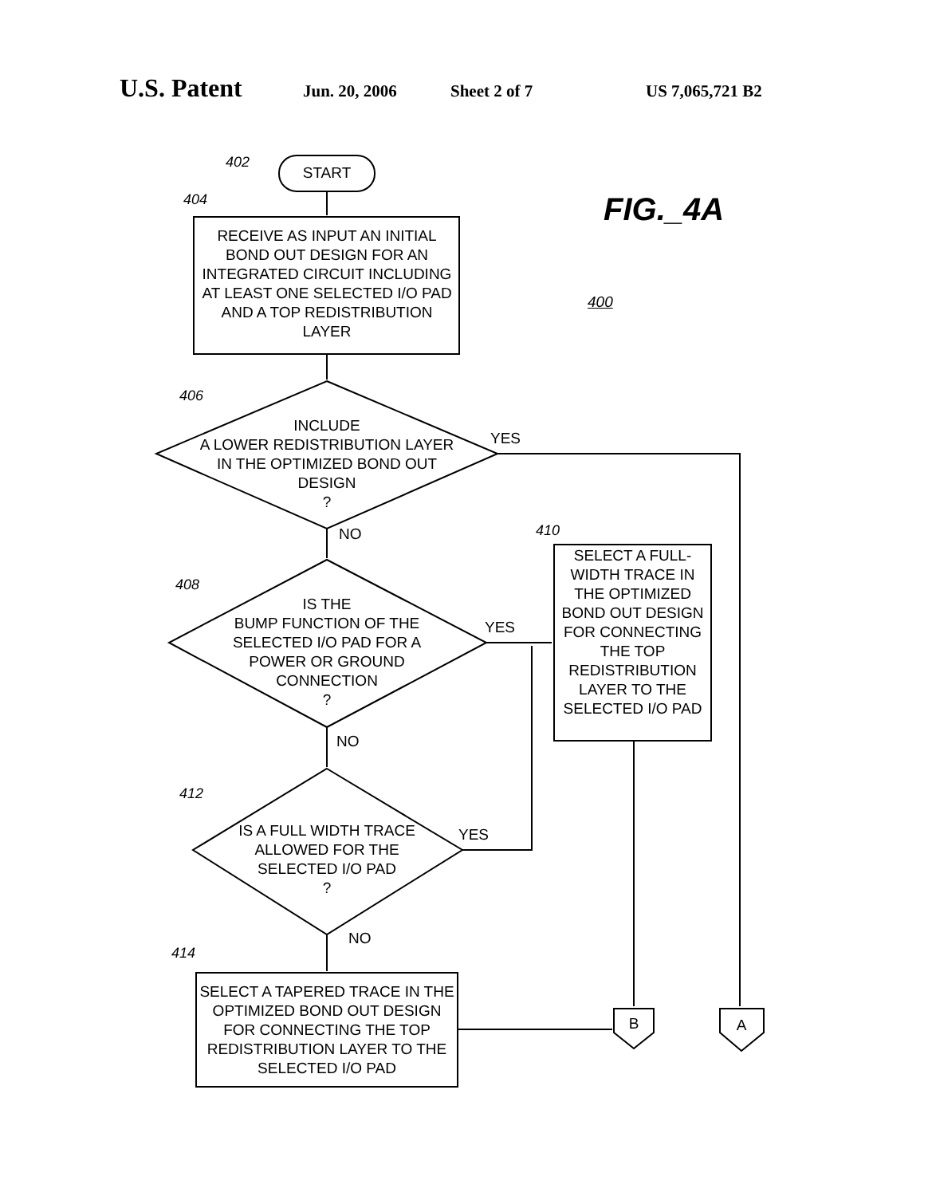U.S. Patent Jun. 20, 2006 Sheet 2 of 7 US 7,065,721 B2
START
RECEIVE AS INPUT AN INITIAL BOND OUT DESIGN FOR AN INTEGRATED CIRCUIT INCLUDING AT LEAST ONE SELECTED I/O PAD AND A TOP REDISTRIBUTION LAYER
INCLUDE
A LOWER REDISTRIBUTION LAYER IN THE OPTIMIZED BOND OUT DESIGN
?
IS THE
BUMP FUNCTION OF THE SELECTED I/O PAD FOR A POWER OR GROUND CONNECTION
?
IS A FULL WIDTH TRACE ALLOWED FOR THE SELECTED I/O PAD
?
SELECT A FULL-WIDTH TRACE IN THE OPTIMIZED BOND OUT DESIGN FOR CONNECTING THE TOP REDISTRIBUTION LAYER TO THE SELECTED I/O PAD
SELECT A TAPERED TRACE IN THE OPTIMIZED BOND OUT DESIGN FOR CONNECTING THE TOP REDISTRIBUTION LAYER TO THE SELECTED I/O PAD
B A
YES
YES
YES
NO
NO
NO
402
404
406
408
410
412
414
FIG._4A
400